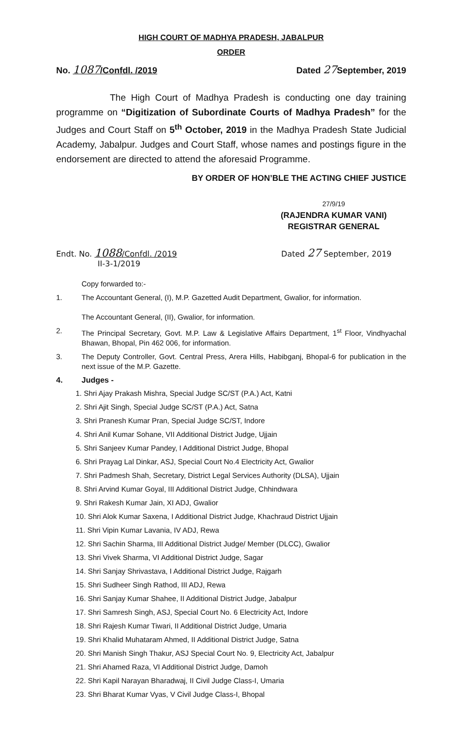HIGH COURT OF MADHYA PRADESH, JABALPUR
ORDER
No. 1087/Confdl. /2019 Dated 27 September, 2019
The High Court of Madhya Pradesh is conducting one day training programme on “Digitization of Subordinate Courts of Madhya Pradesh” for the Judges and Court Staff on 5<sup>th</sup> October, 2019 in the Madhya Pradesh State Judicial Academy, Jabalpur. Judges and Court Staff, whose names and postings figure in the endorsement are directed to attend the aforesaid Programme.
BY ORDER OF HON’BLE THE ACTING CHIEF JUSTICE
27/9/19
(RAJENDRA KUMAR VANI)
REGISTRAR GENERAL
Endt. No. 1088/Confdl. /2019
II-3-1/2019 Dated 27 September, 2019
Copy forwarded to:-
1. The Accountant General, (I), M.P. Gazetted Audit Department, Gwalior, for information.
The Accountant General, (II), Gwalior, for information.
2. The Principal Secretary, Govt. M.P. Law & Legislative Affairs Department, 1<sup>st</sup> Floor, Vindhyachal Bhawan, Bhopal, Pin 462 006, for information.
3. The Deputy Controller, Govt. Central Press, Arera Hills, Habibganj, Bhopal-6 for publication in the next issue of the M.P. Gazette.
4. Judges -
1. Shri Ajay Prakash Mishra, Special Judge SC/ST (P.A.) Act, Katni
2. Shri Ajit Singh, Special Judge SC/ST (P.A.) Act, Satna
3. Shri Pranesh Kumar Pran, Special Judge SC/ST, Indore
4. Shri Anil Kumar Sohane, VII Additional District Judge, Ujjain
5. Shri Sanjeev Kumar Pandey, I Additional District Judge, Bhopal
6. Shri Prayag Lal Dinkar, ASJ, Special Court No.4 Electricity Act, Gwalior
7. Shri Padmesh Shah, Secretary, District Legal Services Authority (DLSA), Ujjain
8. Shri Arvind Kumar Goyal, III Additional District Judge, Chhindwara
9. Shri Rakesh Kumar Jain, XI ADJ, Gwalior
10. Shri Alok Kumar Saxena, I Additional District Judge, Khachraud District Ujjain
11. Shri Vipin Kumar Lavania, IV ADJ, Rewa
12. Shri Sachin Sharma, III Additional District Judge/ Member (DLCC), Gwalior
13. Shri Vivek Sharma, VI Additional District Judge, Sagar
14. Shri Sanjay Shrivastava, I Additional District Judge, Rajgarh
15. Shri Sudheer Singh Rathod, III ADJ, Rewa
16. Shri Sanjay Kumar Shahee, II Additional District Judge, Jabalpur
17. Shri Samresh Singh, ASJ, Special Court No. 6 Electricity Act, Indore
18. Shri Rajesh Kumar Tiwari, II Additional District Judge, Umaria
19. Shri Khalid Muhataram Ahmed, II Additional District Judge, Satna
20. Shri Manish Singh Thakur, ASJ Special Court No. 9, Electricity Act, Jabalpur
21. Shri Ahamed Raza, VI Additional District Judge, Damoh
22. Shri Kapil Narayan Bharadwaj, II Civil Judge Class-I, Umaria
23. Shri Bharat Kumar Vyas, V Civil Judge Class-I, Bhopal